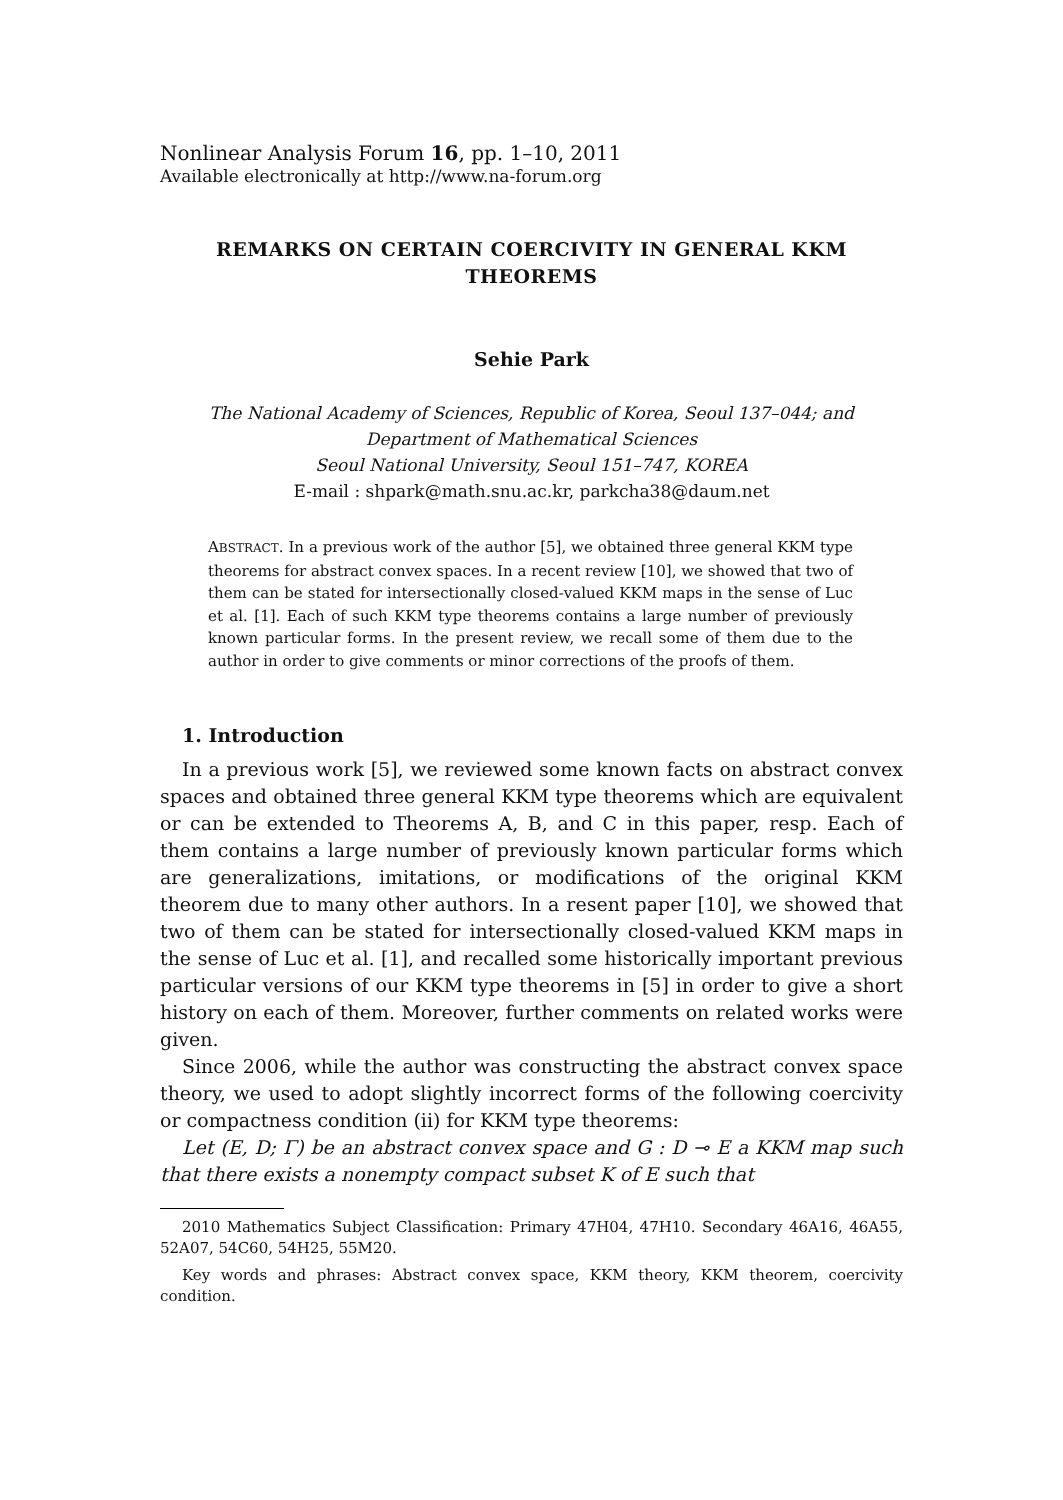Nonlinear Analysis Forum 16, pp. 1–10, 2011
Available electronically at http://www.na-forum.org
REMARKS ON CERTAIN COERCIVITY IN GENERAL KKM THEOREMS
Sehie Park
The National Academy of Sciences, Republic of Korea, Seoul 137–044; and
Department of Mathematical Sciences
Seoul National University, Seoul 151–747, KOREA
E-mail : shpark@math.snu.ac.kr, parkcha38@daum.net
ABSTRACT. In a previous work of the author [5], we obtained three general KKM type theorems for abstract convex spaces. In a recent review [10], we showed that two of them can be stated for intersectionally closed-valued KKM maps in the sense of Luc et al. [1]. Each of such KKM type theorems contains a large number of previously known particular forms. In the present review, we recall some of them due to the author in order to give comments or minor corrections of the proofs of them.
1. Introduction
In a previous work [5], we reviewed some known facts on abstract convex spaces and obtained three general KKM type theorems which are equivalent or can be extended to Theorems A, B, and C in this paper, resp. Each of them contains a large number of previously known particular forms which are generalizations, imitations, or modifications of the original KKM theorem due to many other authors. In a resent paper [10], we showed that two of them can be stated for intersectionally closed-valued KKM maps in the sense of Luc et al. [1], and recalled some historically important previous particular versions of our KKM type theorems in [5] in order to give a short history on each of them. Moreover, further comments on related works were given.
Since 2006, while the author was constructing the abstract convex space theory, we used to adopt slightly incorrect forms of the following coercivity or compactness condition (ii) for KKM type theorems:
Let (E, D; Γ) be an abstract convex space and G : D ⊸ E a KKM map such that there exists a nonempty compact subset K of E such that
2010 Mathematics Subject Classification: Primary 47H04, 47H10. Secondary 46A16, 46A55, 52A07, 54C60, 54H25, 55M20.
Key words and phrases: Abstract convex space, KKM theory, KKM theorem, coercivity condition.